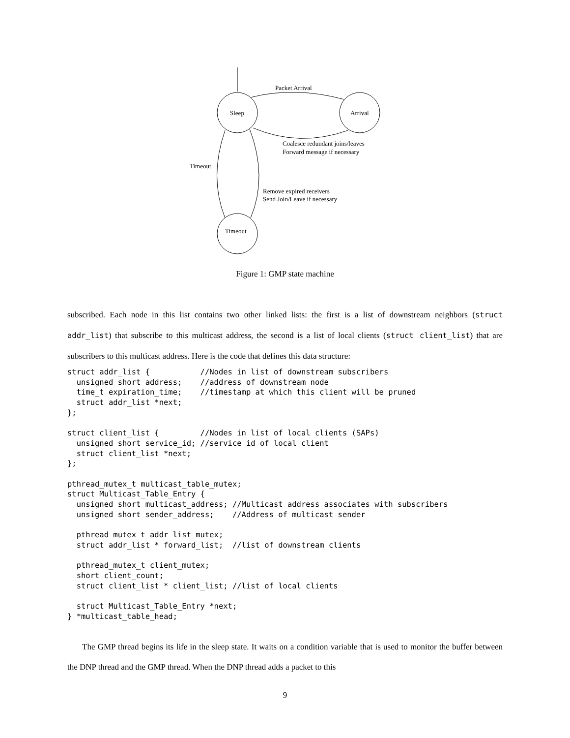Sleep
Arrival
Timeout
Packet Arrival
Coalesce redundant joins/leaves
Forward message if necessary
Timeout
Remove expired receivers
Send Join/Leave if necessary
Figure 1: GMP state machine
subscribed. Each node in this list contains two other linked lists: the first is a list of downstream neighbors (struct addr_list) that subscribe to this multicast address, the second is a list of local clients (struct client_list) that are subscribers to this multicast address. Here is the code that defines this data structure:
struct addr_list {           //Nodes in list of downstream subscribers
  unsigned short address;    //address of downstream node
  time_t expiration_time;    //timestamp at which this client will be pruned
  struct addr_list *next;
};

struct client_list {         //Nodes in list of local clients (SAPs)
  unsigned short service_id; //service id of local client
  struct client_list *next;
};

pthread_mutex_t multicast_table_mutex;
struct Multicast_Table_Entry {
  unsigned short multicast_address; //Multicast address associates with subscribers
  unsigned short sender_address;    //Address of multicast sender

  pthread_mutex_t addr_list_mutex;
  struct addr_list * forward_list;  //list of downstream clients

  pthread_mutex_t client_mutex;
  short client_count;
  struct client_list * client_list; //list of local clients

  struct Multicast_Table_Entry *next;
} *multicast_table_head;
The GMP thread begins its life in the sleep state. It waits on a condition variable that is used to monitor the buffer between the DNP thread and the GMP thread. When the DNP thread adds a packet to this
9